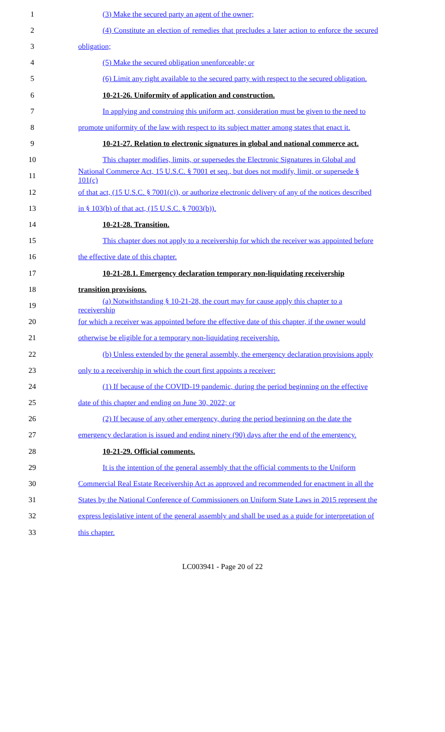1 (3) Make the secured party an agent of the owner;
2 (4) Constitute an election of remedies that precludes a later action to enforce the secured
3 obligation;
4 (5) Make the secured obligation unenforceable; or
5 (6) Limit any right available to the secured party with respect to the secured obligation.
6 10-21-26. Uniformity of application and construction.
7 In applying and construing this uniform act, consideration must be given to the need to
8 promote uniformity of the law with respect to its subject matter among states that enact it.
9 10-21-27. Relation to electronic signatures in global and national commerce act.
10 This chapter modifies, limits, or supersedes the Electronic Signatures in Global and
11 National Commerce Act, 15 U.S.C. § 7001 et seq., but does not modify, limit, or supersede § 101(c)
12 of that act, (15 U.S.C. § 7001(c)), or authorize electronic delivery of any of the notices described
13 in § 103(b) of that act, (15 U.S.C. § 7003(b)).
14 10-21-28. Transition.
15 This chapter does not apply to a receivership for which the receiver was appointed before
16 the effective date of this chapter.
17 10-21-28.1. Emergency declaration temporary non-liquidating receivership
18 transition provisions.
19 (a) Notwithstanding § 10-21-28, the court may for cause apply this chapter to a receivership
20 for which a receiver was appointed before the effective date of this chapter, if the owner would
21 otherwise be eligible for a temporary non-liquidating receivership.
22 (b) Unless extended by the general assembly, the emergency declaration provisions apply
23 only to a receivership in which the court first appoints a receiver:
24 (1) If because of the COVID-19 pandemic, during the period beginning on the effective
25 date of this chapter and ending on June 30, 2022; or
26 (2) If because of any other emergency, during the period beginning on the date the
27 emergency declaration is issued and ending ninety (90) days after the end of the emergency.
28 10-21-29. Official comments.
29 It is the intention of the general assembly that the official comments to the Uniform
30 Commercial Real Estate Receivership Act as approved and recommended for enactment in all the
31 States by the National Conference of Commissioners on Uniform State Laws in 2015 represent the
32 express legislative intent of the general assembly and shall be used as a guide for interpretation of
33 this chapter.
LC003941 - Page 20 of 22